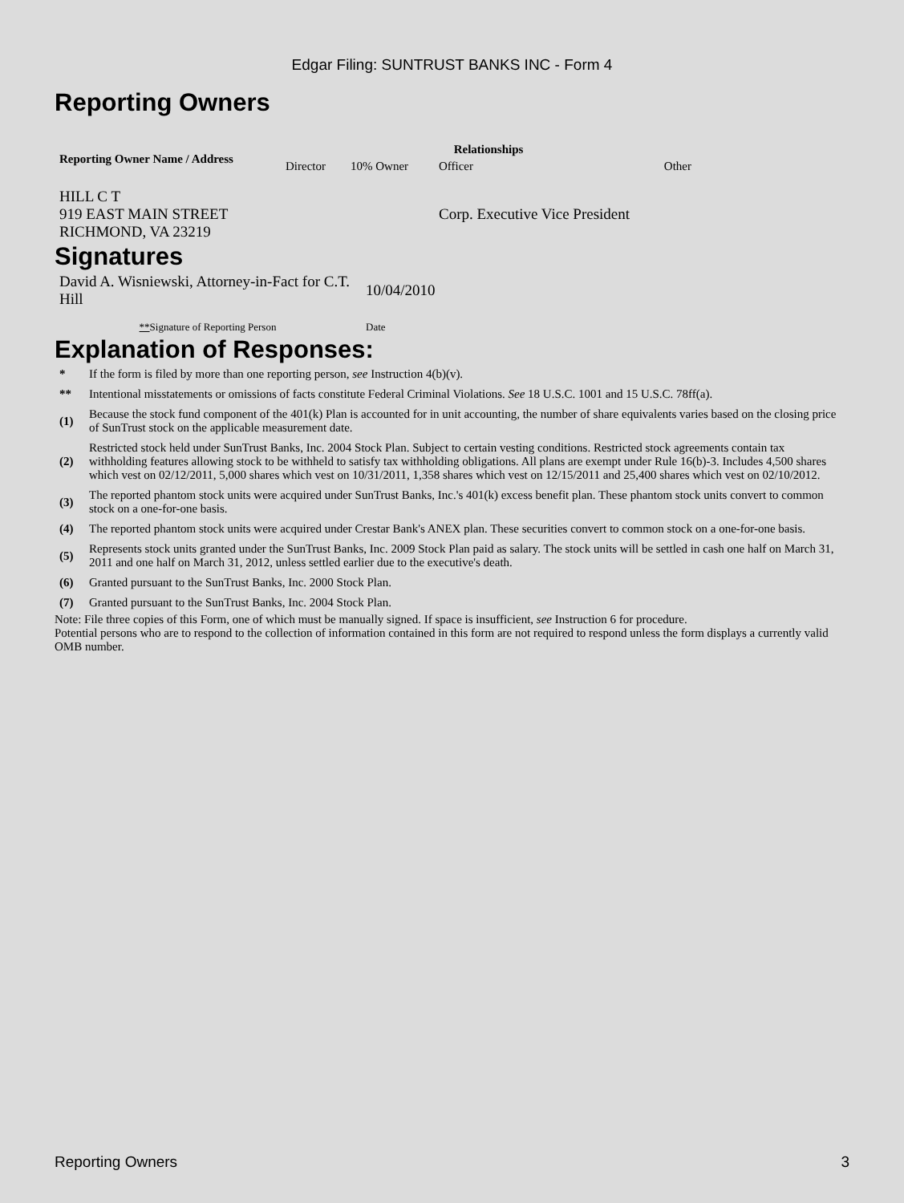Edgar Filing: SUNTRUST BANKS INC - Form 4
Reporting Owners
| Reporting Owner Name / Address | Relationships | | | |
| --- | --- | --- | --- | --- |
| | Director | 10% Owner | Officer | Other |
| HILL C T 919 EAST MAIN STREET RICHMOND, VA 23219 | | | Corp. Executive Vice President | |
Signatures
| David A. Wisniewski, Attorney-in-Fact for C.T. Hill | 10/04/2010 |
| ** Signature of Reporting Person | Date |
Explanation of Responses:
| * | If the form is filed by more than one reporting person, see Instruction 4(b)(v). |
| ** | Intentional misstatements or omissions of facts constitute Federal Criminal Violations. See 18 U.S.C. 1001 and 15 U.S.C. 78ff(a). |
| (1) | Because the stock fund component of the 401(k) Plan is accounted for in unit accounting, the number of share equivalents varies based on the closing price of SunTrust stock on the applicable measurement date. |
| (2) | Restricted stock held under SunTrust Banks, Inc. 2004 Stock Plan. Subject to certain vesting conditions. Restricted stock agreements contain tax withholding features allowing stock to be withheld to satisfy tax withholding obligations. All plans are exempt under Rule 16(b)-3. Includes 4,500 shares which vest on 02/12/2011, 5,000 shares which vest on 10/31/2011, 1,358 shares which vest on 12/15/2011 and 25,400 shares which vest on 02/10/2012. |
| (3) | The reported phantom stock units were acquired under SunTrust Banks, Inc.'s 401(k) excess benefit plan. These phantom stock units convert to common stock on a one-for-one basis. |
| (4) | The reported phantom stock units were acquired under Crestar Bank's ANEX plan. These securities convert to common stock on a one-for-one basis. |
| (5) | Represents stock units granted under the SunTrust Banks, Inc. 2009 Stock Plan paid as salary. The stock units will be settled in cash one half on March 31, 2011 and one half on March 31, 2012, unless settled earlier due to the executive's death. |
| (6) | Granted pursuant to the SunTrust Banks, Inc. 2000 Stock Plan. |
| (7) | Granted pursuant to the SunTrust Banks, Inc. 2004 Stock Plan. |
Note: File three copies of this Form, one of which must be manually signed. If space is insufficient, see Instruction 6 for procedure.
Potential persons who are to respond to the collection of information contained in this form are not required to respond unless the form displays a currently valid OMB number.
Reporting Owners 3